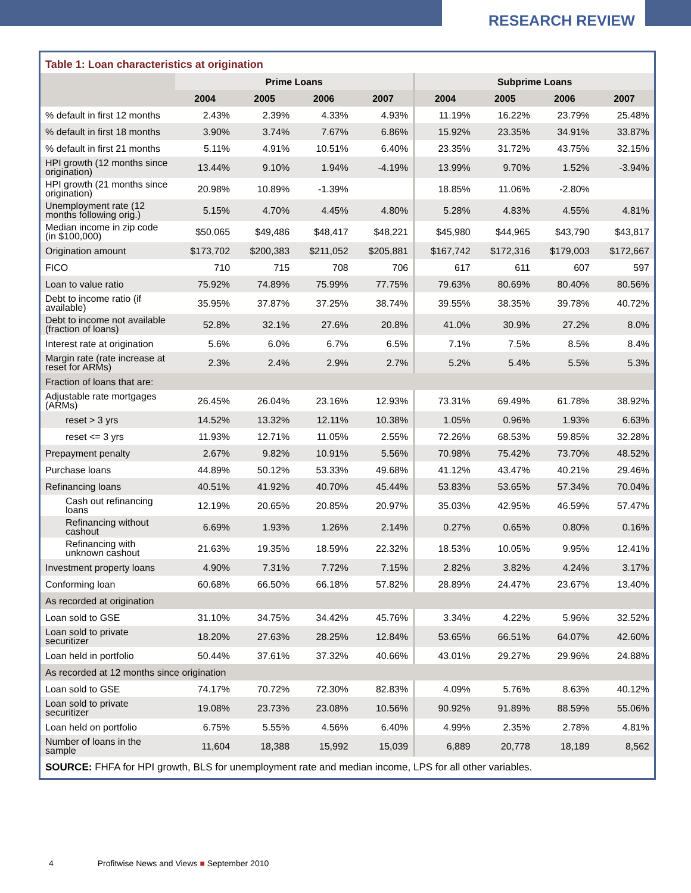RESEARCH REVIEW
Table 1: Loan characteristics at origination
| | Prime Loans | | | | Subprime Loans | | | |
| --- | --- | --- | --- | --- | --- | --- | --- | --- |
| | 2004 | 2005 | 2006 | 2007 | 2004 | 2005 | 2006 | 2007 |
| % default in first 12 months | 2.43% | 2.39% | 4.33% | 4.93% | 11.19% | 16.22% | 23.79% | 25.48% |
| % default in first 18 months | 3.90% | 3.74% | 7.67% | 6.86% | 15.92% | 23.35% | 34.91% | 33.87% |
| % default in first 21 months | 5.11% | 4.91% | 10.51% | 6.40% | 23.35% | 31.72% | 43.75% | 32.15% |
| HPI growth (12 months since origination) | 13.44% | 9.10% | 1.94% | -4.19% | 13.99% | 9.70% | 1.52% | -3.94% |
| HPI growth (21 months since origination) | 20.98% | 10.89% | -1.39% | | 18.85% | 11.06% | -2.80% | |
| Unemployment rate (12 months following orig.) | 5.15% | 4.70% | 4.45% | 4.80% | 5.28% | 4.83% | 4.55% | 4.81% |
| Median income in zip code (in $100,000) | $50,065 | $49,486 | $48,417 | $48,221 | $45,980 | $44,965 | $43,790 | $43,817 |
| Origination amount | $173,702 | $200,383 | $211,052 | $205,881 | $167,742 | $172,316 | $179,003 | $172,667 |
| FICO | 710 | 715 | 708 | 706 | 617 | 611 | 607 | 597 |
| Loan to value ratio | 75.92% | 74.89% | 75.99% | 77.75% | 79.63% | 80.69% | 80.40% | 80.56% |
| Debt to income ratio (if available) | 35.95% | 37.87% | 37.25% | 38.74% | 39.55% | 38.35% | 39.78% | 40.72% |
| Debt to income not available (fraction of loans) | 52.8% | 32.1% | 27.6% | 20.8% | 41.0% | 30.9% | 27.2% | 8.0% |
| Interest rate at origination | 5.6% | 6.0% | 6.7% | 6.5% | 7.1% | 7.5% | 8.5% | 8.4% |
| Margin rate (rate increase at reset for ARMs) | 2.3% | 2.4% | 2.9% | 2.7% | 5.2% | 5.4% | 5.5% | 5.3% |
| Fraction of loans that are: | | | | | | | | |
| Adjustable rate mortgages (ARMs) | 26.45% | 26.04% | 23.16% | 12.93% | 73.31% | 69.49% | 61.78% | 38.92% |
| reset > 3 yrs | 14.52% | 13.32% | 12.11% | 10.38% | 1.05% | 0.96% | 1.93% | 6.63% |
| reset <= 3 yrs | 11.93% | 12.71% | 11.05% | 2.55% | 72.26% | 68.53% | 59.85% | 32.28% |
| Prepayment penalty | 2.67% | 9.82% | 10.91% | 5.56% | 70.98% | 75.42% | 73.70% | 48.52% |
| Purchase loans | 44.89% | 50.12% | 53.33% | 49.68% | 41.12% | 43.47% | 40.21% | 29.46% |
| Refinancing loans | 40.51% | 41.92% | 40.70% | 45.44% | 53.83% | 53.65% | 57.34% | 70.04% |
| Cash out refinancing loans | 12.19% | 20.65% | 20.85% | 20.97% | 35.03% | 42.95% | 46.59% | 57.47% |
| Refinancing without cashout | 6.69% | 1.93% | 1.26% | 2.14% | 0.27% | 0.65% | 0.80% | 0.16% |
| Refinancing with unknown cashout | 21.63% | 19.35% | 18.59% | 22.32% | 18.53% | 10.05% | 9.95% | 12.41% |
| Investment property loans | 4.90% | 7.31% | 7.72% | 7.15% | 2.82% | 3.82% | 4.24% | 3.17% |
| Conforming loan | 60.68% | 66.50% | 66.18% | 57.82% | 28.89% | 24.47% | 23.67% | 13.40% |
| As recorded at origination | | | | | | | | |
| Loan sold to GSE | 31.10% | 34.75% | 34.42% | 45.76% | 3.34% | 4.22% | 5.96% | 32.52% |
| Loan sold to private securitizer | 18.20% | 27.63% | 28.25% | 12.84% | 53.65% | 66.51% | 64.07% | 42.60% |
| Loan held in portfolio | 50.44% | 37.61% | 37.32% | 40.66% | 43.01% | 29.27% | 29.96% | 24.88% |
| As recorded at 12 months since origination | | | | | | | | |
| Loan sold to GSE | 74.17% | 70.72% | 72.30% | 82.83% | 4.09% | 5.76% | 8.63% | 40.12% |
| Loan sold to private securitizer | 19.08% | 23.73% | 23.08% | 10.56% | 90.92% | 91.89% | 88.59% | 55.06% |
| Loan held on portfolio | 6.75% | 5.55% | 4.56% | 6.40% | 4.99% | 2.35% | 2.78% | 4.81% |
| Number of loans in the sample | 11,604 | 18,388 | 15,992 | 15,039 | 6,889 | 20,778 | 18,189 | 8,562 |
SOURCE: FHFA for HPI growth, BLS for unemployment rate and median income, LPS for all other variables.
4 Profitwise News and Views ■ September 2010